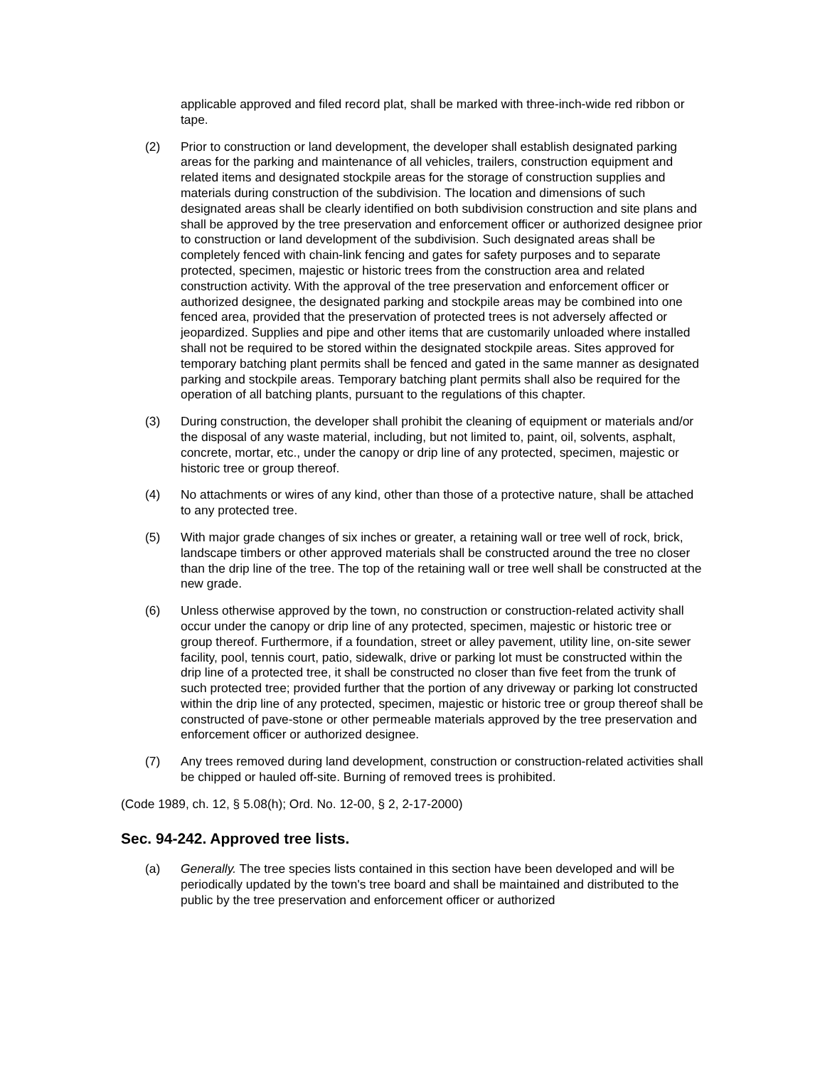applicable approved and filed record plat, shall be marked with three-inch-wide red ribbon or tape.
(2) Prior to construction or land development, the developer shall establish designated parking areas for the parking and maintenance of all vehicles, trailers, construction equipment and related items and designated stockpile areas for the storage of construction supplies and materials during construction of the subdivision. The location and dimensions of such designated areas shall be clearly identified on both subdivision construction and site plans and shall be approved by the tree preservation and enforcement officer or authorized designee prior to construction or land development of the subdivision. Such designated areas shall be completely fenced with chain-link fencing and gates for safety purposes and to separate protected, specimen, majestic or historic trees from the construction area and related construction activity. With the approval of the tree preservation and enforcement officer or authorized designee, the designated parking and stockpile areas may be combined into one fenced area, provided that the preservation of protected trees is not adversely affected or jeopardized. Supplies and pipe and other items that are customarily unloaded where installed shall not be required to be stored within the designated stockpile areas. Sites approved for temporary batching plant permits shall be fenced and gated in the same manner as designated parking and stockpile areas. Temporary batching plant permits shall also be required for the operation of all batching plants, pursuant to the regulations of this chapter.
(3) During construction, the developer shall prohibit the cleaning of equipment or materials and/or the disposal of any waste material, including, but not limited to, paint, oil, solvents, asphalt, concrete, mortar, etc., under the canopy or drip line of any protected, specimen, majestic or historic tree or group thereof.
(4) No attachments or wires of any kind, other than those of a protective nature, shall be attached to any protected tree.
(5) With major grade changes of six inches or greater, a retaining wall or tree well of rock, brick, landscape timbers or other approved materials shall be constructed around the tree no closer than the drip line of the tree. The top of the retaining wall or tree well shall be constructed at the new grade.
(6) Unless otherwise approved by the town, no construction or construction-related activity shall occur under the canopy or drip line of any protected, specimen, majestic or historic tree or group thereof. Furthermore, if a foundation, street or alley pavement, utility line, on-site sewer facility, pool, tennis court, patio, sidewalk, drive or parking lot must be constructed within the drip line of a protected tree, it shall be constructed no closer than five feet from the trunk of such protected tree; provided further that the portion of any driveway or parking lot constructed within the drip line of any protected, specimen, majestic or historic tree or group thereof shall be constructed of pave-stone or other permeable materials approved by the tree preservation and enforcement officer or authorized designee.
(7) Any trees removed during land development, construction or construction-related activities shall be chipped or hauled off-site. Burning of removed trees is prohibited.
(Code 1989, ch. 12, § 5.08(h); Ord. No. 12-00, § 2, 2-17-2000)
Sec. 94-242. Approved tree lists.
(a) Generally. The tree species lists contained in this section have been developed and will be periodically updated by the town's tree board and shall be maintained and distributed to the public by the tree preservation and enforcement officer or authorized